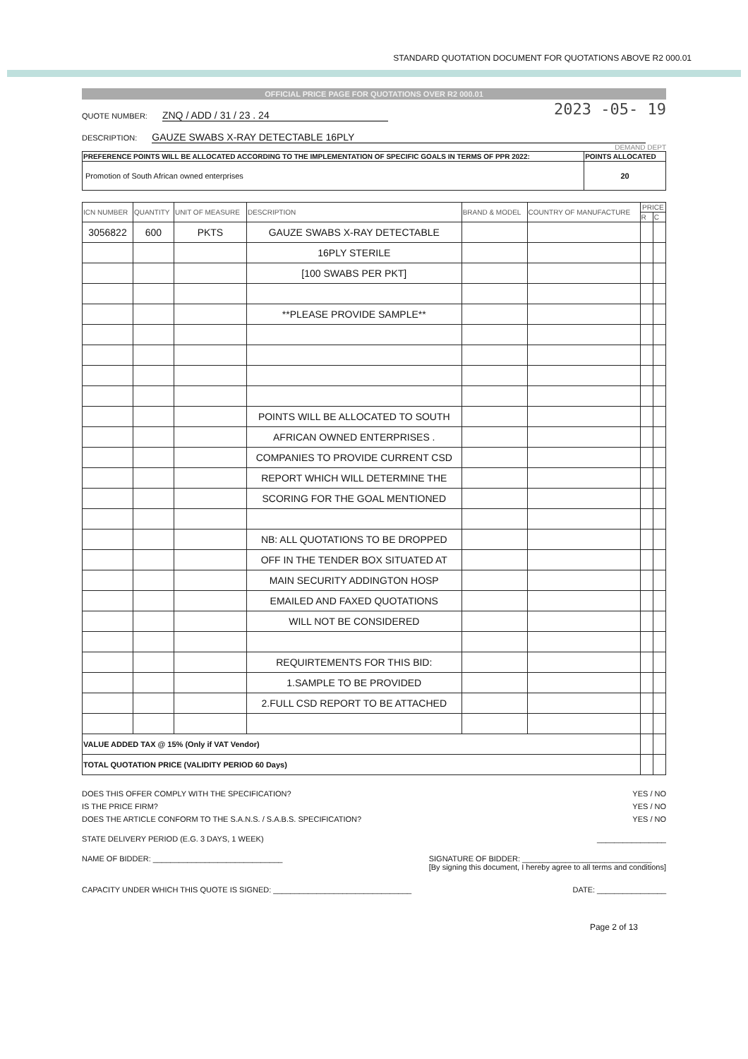STANDARD QUOTATION DOCUMENT FOR QUOTATIONS ABOVE R2 000.01
OFFICIAL PRICE PAGE FOR QUOTATIONS OVER R2 000.01
QUOTE NUMBER: ZNQ / ADD / 31 / 23 . 24
2023 -05- 19
DESCRIPTION: GAUZE SWABS X-RAY DETECTABLE 16PLY
DEMAND DEPT
| PREFERENCE POINTS WILL BE ALLOCATED ACCORDING TO THE IMPLEMENTATION OF SPECIFIC GOALS IN TERMS OF PPR 2022: | POINTS ALLOCATED |
| --- | --- |
| Promotion of South African owned enterprises | 20 |
| ICN NUMBER | QUANTITY | UNIT OF MEASURE | DESCRIPTION | BRAND & MODEL | COUNTRY OF MANUFACTURE | PRICE | |
| --- | --- | --- | --- | --- | --- | --- | --- |
| | | | | | | R | C |
| 3056822 | 600 | PKTS | GAUZE SWABS X-RAY DETECTABLE | | | | |
| | | | 16PLY STERILE | | | | |
| | | | [100 SWABS PER PKT] | | | | |
| | | | **PLEASE PROVIDE SAMPLE** | | | | |
| | | | POINTS WILL BE ALLOCATED TO SOUTH | | | | |
| | | | AFRICAN OWNED ENTERPRISES . | | | | |
| | | | COMPANIES TO PROVIDE CURRENT CSD | | | | |
| | | | REPORT WHICH WILL DETERMINE THE | | | | |
| | | | SCORING FOR THE GOAL MENTIONED | | | | |
| | | | NB: ALL QUOTATIONS TO BE DROPPED | | | | |
| | | | OFF IN THE TENDER BOX SITUATED AT | | | | |
| | | | MAIN SECURITY ADDINGTON HOSP | | | | |
| | | | EMAILED AND FAXED QUOTATIONS | | | | |
| | | | WILL NOT BE CONSIDERED | | | | |
| | | | REQUIRTEMENTS FOR THIS BID: | | | | |
| | | | 1.SAMPLE TO BE PROVIDED | | | | |
| | | | 2.FULL CSD REPORT TO BE ATTACHED | | | | |
| VALUE ADDED TAX @ 15% (Only if VAT Vendor) | | | | | | | |
| TOTAL QUOTATION PRICE (VALIDITY PERIOD 60 Days) | | | | | | | |
DOES THIS OFFER COMPLY WITH THE SPECIFICATION? YES / NO
IS THE PRICE FIRM? YES / NO
DOES THE ARTICLE CONFORM TO THE S.A.N.S. / S.A.B.S. SPECIFICATION? YES / NO
STATE DELIVERY PERIOD (E.G. 3 DAYS, 1 WEEK) ________________
NAME OF BIDDER: ______________________________ SIGNATURE OF BIDDER: ______________________________
[By signing this document, I hereby agree to all terms and conditions]
CAPACITY UNDER WHICH THIS QUOTE IS SIGNED: ________________________________ DATE: ________________
Page 2 of 13